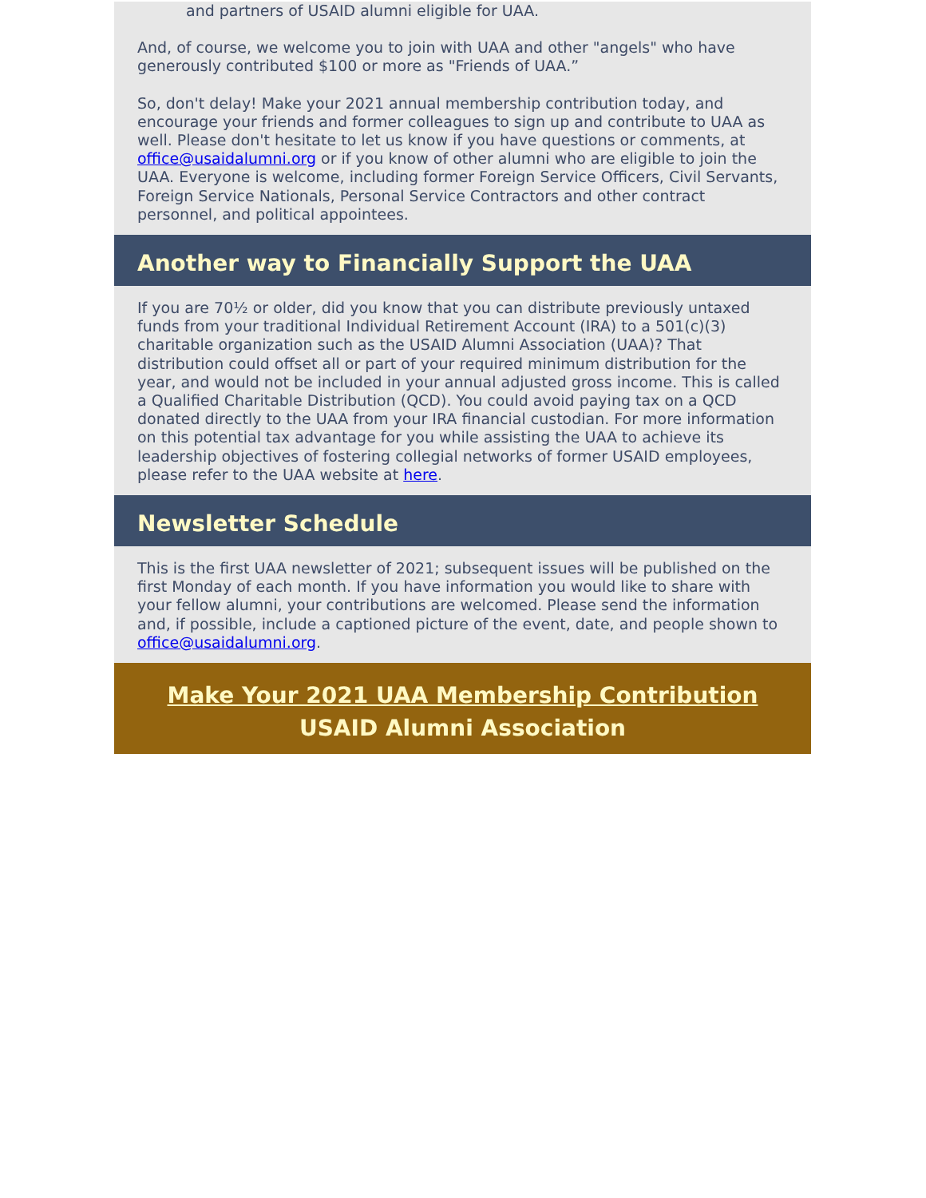and partners of USAID alumni eligible for UAA.
And, of course, we welcome you to join with UAA and other "angels" who have generously contributed $100 or more as "Friends of UAA.”
So, don't delay! Make your 2021 annual membership contribution today, and encourage your friends and former colleagues to sign up and contribute to UAA as well. Please don't hesitate to let us know if you have questions or comments, at office@usaidalumni.org or if you know of other alumni who are eligible to join the UAA. Everyone is welcome, including former Foreign Service Officers, Civil Servants, Foreign Service Nationals, Personal Service Contractors and other contract personnel, and political appointees.
Another way to Financially Support the UAA
If you are 70½ or older, did you know that you can distribute previously untaxed funds from your traditional Individual Retirement Account (IRA) to a 501(c)(3) charitable organization such as the USAID Alumni Association (UAA)? That distribution could offset all or part of your required minimum distribution for the year, and would not be included in your annual adjusted gross income. This is called a Qualified Charitable Distribution (QCD). You could avoid paying tax on a QCD donated directly to the UAA from your IRA financial custodian. For more information on this potential tax advantage for you while assisting the UAA to achieve its leadership objectives of fostering collegial networks of former USAID employees, please refer to the UAA website at here.
Newsletter Schedule
This is the first UAA newsletter of 2021; subsequent issues will be published on the first Monday of each month. If you have information you would like to share with your fellow alumni, your contributions are welcomed. Please send the information and, if possible, include a captioned picture of the event, date, and people shown to office@usaidalumni.org.
Make Your 2021 UAA Membership Contribution
USAID Alumni Association